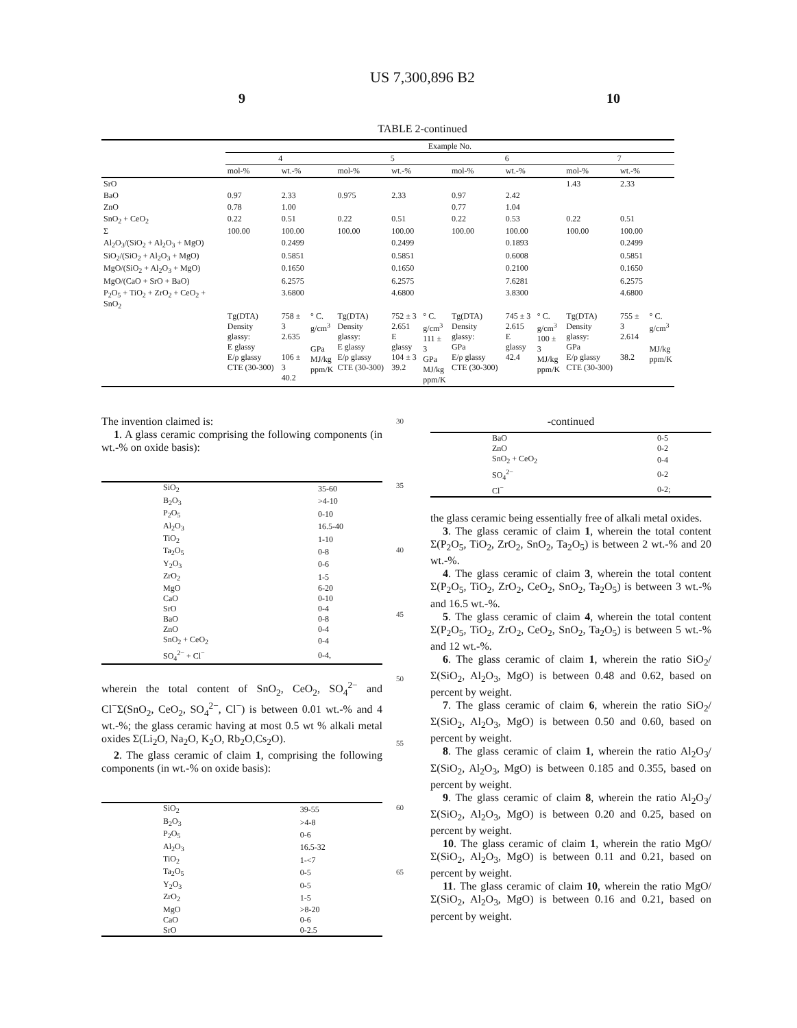US 7,300,896 B2
9 10
TABLE 2-continued
| | Example No. | | | | | | | | | | | |
| | 4 | | | 5 | | | 6 | | | 7 | | |
| | mol-% | wt.-% | | mol-% | wt.-% | | mol-% | wt.-% | | mol-% | wt.-% | |
| SrO | | | | | | | | | | 1.43 | 2.33 | |
| BaO | 0.97 | 2.33 | | 0.975 | 2.33 | | 0.97 | 2.42 | | | | |
| ZnO | 0.78 | 1.00 | | | | | 0.77 | 1.04 | | | | |
| SnO<sub>2</sub> + CeO<sub>2</sub> | 0.22 | 0.51 | | 0.22 | 0.51 | | 0.22 | 0.53 | | 0.22 | 0.51 | |
| Σ | 100.00 | 100.00 | | 100.00 | 100.00 | | 100.00 | 100.00 | | 100.00 | 100.00 | |
| Al<sub>2</sub>O<sub>3</sub>/(SiO<sub>2</sub> + Al<sub>2</sub>O<sub>3</sub> + MgO) | | 0.2499 | | | 0.2499 | | | 0.1893 | | | 0.2499 | |
| SiO<sub>2</sub>/(SiO<sub>2</sub> + Al<sub>2</sub>O<sub>3</sub> + MgO) | | 0.5851 | | | 0.5851 | | | 0.6008 | | | 0.5851 | |
| MgO/(SiO<sub>2</sub> + Al<sub>2</sub>O<sub>3</sub> + MgO) | | 0.1650 | | | 0.1650 | | | 0.2100 | | | 0.1650 | |
| MgO/(CaO + SrO + BaO) | | 6.2575 | | | 6.2575 | | | 7.6281 | | | 6.2575 | |
| P<sub>2</sub>O<sub>5</sub> + TiO<sub>2</sub> + ZrO<sub>2</sub> + CeO<sub>2</sub> + SnO<sub>2</sub> | | 3.6800 | | | 4.6800 | | | 3.8300 | | | 4.6800 | |
| | Tg(DTA) Density glassy: E glassy E/ρ glassy CTE (30-300) | 758 ± 3 2.635 106 ± 3 40.2 | ° C. g/cm<sup>3</sup> GPa MJ/kg ppm/K | Tg(DTA) Density glassy: E glassy E/ρ glassy CTE (30-300) | 752 ± 3 2.651 E glassy 104 ± 3 39.2 | ° C. g/cm<sup>3</sup> 111 ± 3 GPa MJ/kg ppm/K | Tg(DTA) Density glassy: GPa E/ρ glassy CTE (30-300) | 745 ± 3 2.615 E glassy 42.4 | ° C. g/cm<sup>3</sup> 100 ± 3 MJ/kg ppm/K | Tg(DTA) Density glassy: GPa E/ρ glassy CTE (30-300) | 755 ± 3 2.614 38.2 | ° C. g/cm<sup>3</sup> MJ/kg ppm/K |
The invention claimed is:
1. A glass ceramic comprising the following components (in wt.-% on oxide basis):
| SiO<sub>2</sub> | 35-60 |
| B<sub>2</sub>O<sub>3</sub> | >4-10 |
| P<sub>2</sub>O<sub>5</sub> | 0-10 |
| Al<sub>2</sub>O<sub>3</sub> | 16.5-40 |
| TiO<sub>2</sub> | 1-10 |
| Ta<sub>2</sub>O<sub>5</sub> | 0-8 |
| Y<sub>2</sub>O<sub>3</sub> | 0-6 |
| ZrO<sub>2</sub> | 1-5 |
| MgO | 6-20 |
| CaO | 0-10 |
| SrO | 0-4 |
| BaO | 0-8 |
| ZnO | 0-4 |
| SnO<sub>2</sub> + CeO<sub>2</sub> | 0-4 |
| SO<sub>4</sub><sup>2−</sup> + Cl<sup>−</sup> | 0-4, |
wherein the total content of SnO<sub>2</sub>, CeO<sub>2</sub>, SO<sub>4</sub><sup>2−</sup> and Cl<sup>−</sup>Σ(SnO<sub>2</sub>, CeO<sub>2</sub>, SO<sub>4</sub><sup>2−</sup>, Cl<sup>−</sup>) is between 0.01 wt.-% and 4 wt.-%; the glass ceramic having at most 0.5 wt % alkali metal oxides Σ(Li<sub>2</sub>O, Na<sub>2</sub>O, K<sub>2</sub>O, Rb<sub>2</sub>O,Cs<sub>2</sub>O).
2. The glass ceramic of claim 1, comprising the following components (in wt.-% on oxide basis):
| SiO<sub>2</sub> | 39-55 |
| B<sub>2</sub>O<sub>3</sub> | >4-8 |
| P<sub>2</sub>O<sub>5</sub> | 0-6 |
| Al<sub>2</sub>O<sub>3</sub> | 16.5-32 |
| TiO<sub>2</sub> | 1-<7 |
| Ta<sub>2</sub>O<sub>5</sub> | 0-5 |
| Y<sub>2</sub>O<sub>3</sub> | 0-5 |
| ZrO<sub>2</sub> | 1-5 |
| MgO | >8-20 |
| CaO | 0-6 |
| SrO | 0-2.5 |
30
35
40
45
50
55
60
65
-continued
| BaO | 0-5 |
| ZnO | 0-2 |
| SnO<sub>2</sub> + CeO<sub>2</sub> | 0-4 |
| SO<sub>4</sub><sup>2−</sup> | 0-2 |
| Cl<sup>−</sup> | 0-2; |
the glass ceramic being essentially free of alkali metal oxides.
3. The glass ceramic of claim 1, wherein the total content Σ(P<sub>2</sub>O<sub>5</sub>, TiO<sub>2</sub>, ZrO<sub>2</sub>, SnO<sub>2</sub>, Ta<sub>2</sub>O<sub>5</sub>) is between 2 wt.-% and 20 wt.-%.
4. The glass ceramic of claim 3, wherein the total content Σ(P<sub>2</sub>O<sub>5</sub>, TiO<sub>2</sub>, ZrO<sub>2</sub>, CeO<sub>2</sub>, SnO<sub>2</sub>, Ta<sub>2</sub>O<sub>5</sub>) is between 3 wt.-% and 16.5 wt.-%.
5. The glass ceramic of claim 4, wherein the total content Σ(P<sub>2</sub>O<sub>5</sub>, TiO<sub>2</sub>, ZrO<sub>2</sub>, CeO<sub>2</sub>, SnO<sub>2</sub>, Ta<sub>2</sub>O<sub>5</sub>) is between 5 wt.-% and 12 wt.-%.
6. The glass ceramic of claim 1, wherein the ratio SiO<sub>2</sub>/Σ(SiO<sub>2</sub>, Al<sub>2</sub>O<sub>3</sub>, MgO) is between 0.48 and 0.62, based on percent by weight.
7. The glass ceramic of claim 6, wherein the ratio SiO<sub>2</sub>/Σ(SiO<sub>2</sub>, Al<sub>2</sub>O<sub>3</sub>, MgO) is between 0.50 and 0.60, based on percent by weight.
8. The glass ceramic of claim 1, wherein the ratio Al<sub>2</sub>O<sub>3</sub>/Σ(SiO<sub>2</sub>, Al<sub>2</sub>O<sub>3</sub>, MgO) is between 0.185 and 0.355, based on percent by weight.
9. The glass ceramic of claim 8, wherein the ratio Al<sub>2</sub>O<sub>3</sub>/Σ(SiO<sub>2</sub>, Al<sub>2</sub>O<sub>3</sub>, MgO) is between 0.20 and 0.25, based on percent by weight.
10. The glass ceramic of claim 1, wherein the ratio MgO/Σ(SiO<sub>2</sub>, Al<sub>2</sub>O<sub>3</sub>, MgO) is between 0.11 and 0.21, based on percent by weight.
11. The glass ceramic of claim 10, wherein the ratio MgO/Σ(SiO<sub>2</sub>, Al<sub>2</sub>O<sub>3</sub>, MgO) is between 0.16 and 0.21, based on percent by weight.